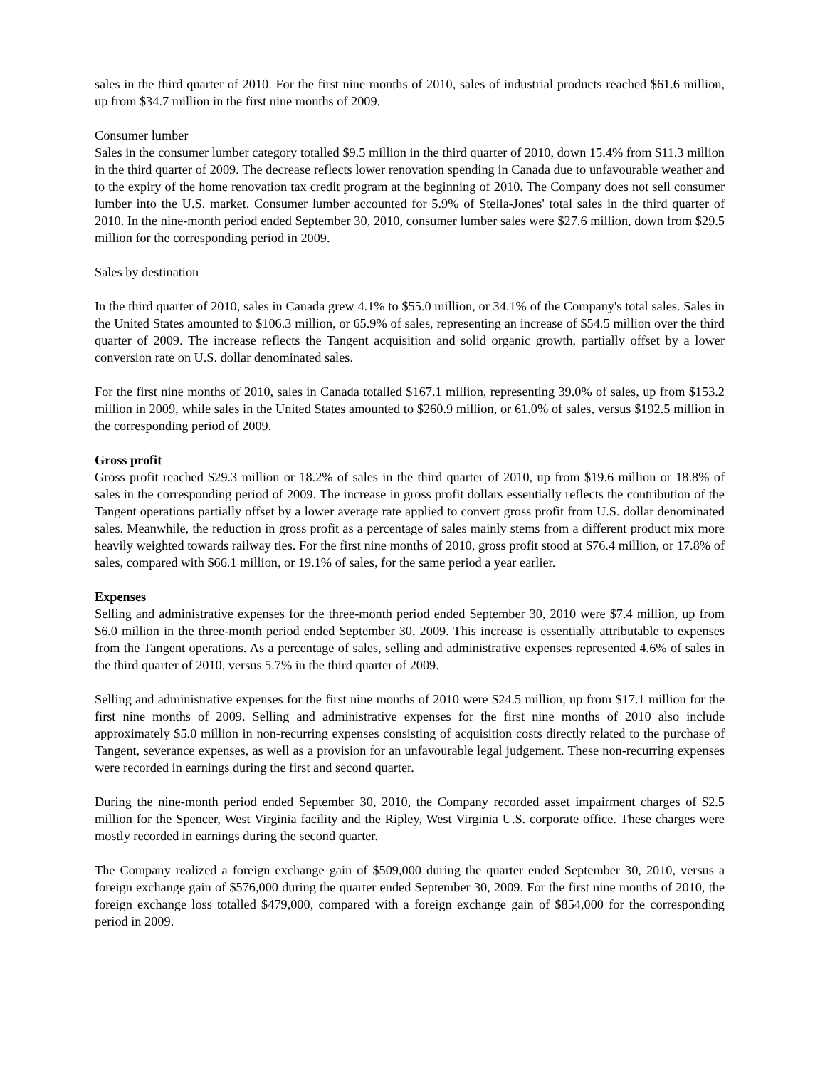sales in the third quarter of 2010. For the first nine months of 2010, sales of industrial products reached $61.6 million, up from $34.7 million in the first nine months of 2009.
Consumer lumber
Sales in the consumer lumber category totalled $9.5 million in the third quarter of 2010, down 15.4% from $11.3 million in the third quarter of 2009. The decrease reflects lower renovation spending in Canada due to unfavourable weather and to the expiry of the home renovation tax credit program at the beginning of 2010. The Company does not sell consumer lumber into the U.S. market. Consumer lumber accounted for 5.9% of Stella-Jones' total sales in the third quarter of 2010. In the nine-month period ended September 30, 2010, consumer lumber sales were $27.6 million, down from $29.5 million for the corresponding period in 2009.
Sales by destination
In the third quarter of 2010, sales in Canada grew 4.1% to $55.0 million, or 34.1% of the Company's total sales. Sales in the United States amounted to $106.3 million, or 65.9% of sales, representing an increase of $54.5 million over the third quarter of 2009. The increase reflects the Tangent acquisition and solid organic growth, partially offset by a lower conversion rate on U.S. dollar denominated sales.
For the first nine months of 2010, sales in Canada totalled $167.1 million, representing 39.0% of sales, up from $153.2 million in 2009, while sales in the United States amounted to $260.9 million, or 61.0% of sales, versus $192.5 million in the corresponding period of 2009.
Gross profit
Gross profit reached $29.3 million or 18.2% of sales in the third quarter of 2010, up from $19.6 million or 18.8% of sales in the corresponding period of 2009. The increase in gross profit dollars essentially reflects the contribution of the Tangent operations partially offset by a lower average rate applied to convert gross profit from U.S. dollar denominated sales. Meanwhile, the reduction in gross profit as a percentage of sales mainly stems from a different product mix more heavily weighted towards railway ties. For the first nine months of 2010, gross profit stood at $76.4 million, or 17.8% of sales, compared with $66.1 million, or 19.1% of sales, for the same period a year earlier.
Expenses
Selling and administrative expenses for the three-month period ended September 30, 2010 were $7.4 million, up from $6.0 million in the three-month period ended September 30, 2009. This increase is essentially attributable to expenses from the Tangent operations. As a percentage of sales, selling and administrative expenses represented 4.6% of sales in the third quarter of 2010, versus 5.7% in the third quarter of 2009.
Selling and administrative expenses for the first nine months of 2010 were $24.5 million, up from $17.1 million for the first nine months of 2009. Selling and administrative expenses for the first nine months of 2010 also include approximately $5.0 million in non-recurring expenses consisting of acquisition costs directly related to the purchase of Tangent, severance expenses, as well as a provision for an unfavourable legal judgement. These non-recurring expenses were recorded in earnings during the first and second quarter.
During the nine-month period ended September 30, 2010, the Company recorded asset impairment charges of $2.5 million for the Spencer, West Virginia facility and the Ripley, West Virginia U.S. corporate office. These charges were mostly recorded in earnings during the second quarter.
The Company realized a foreign exchange gain of $509,000 during the quarter ended September 30, 2010, versus a foreign exchange gain of $576,000 during the quarter ended September 30, 2009. For the first nine months of 2010, the foreign exchange loss totalled $479,000, compared with a foreign exchange gain of $854,000 for the corresponding period in 2009.